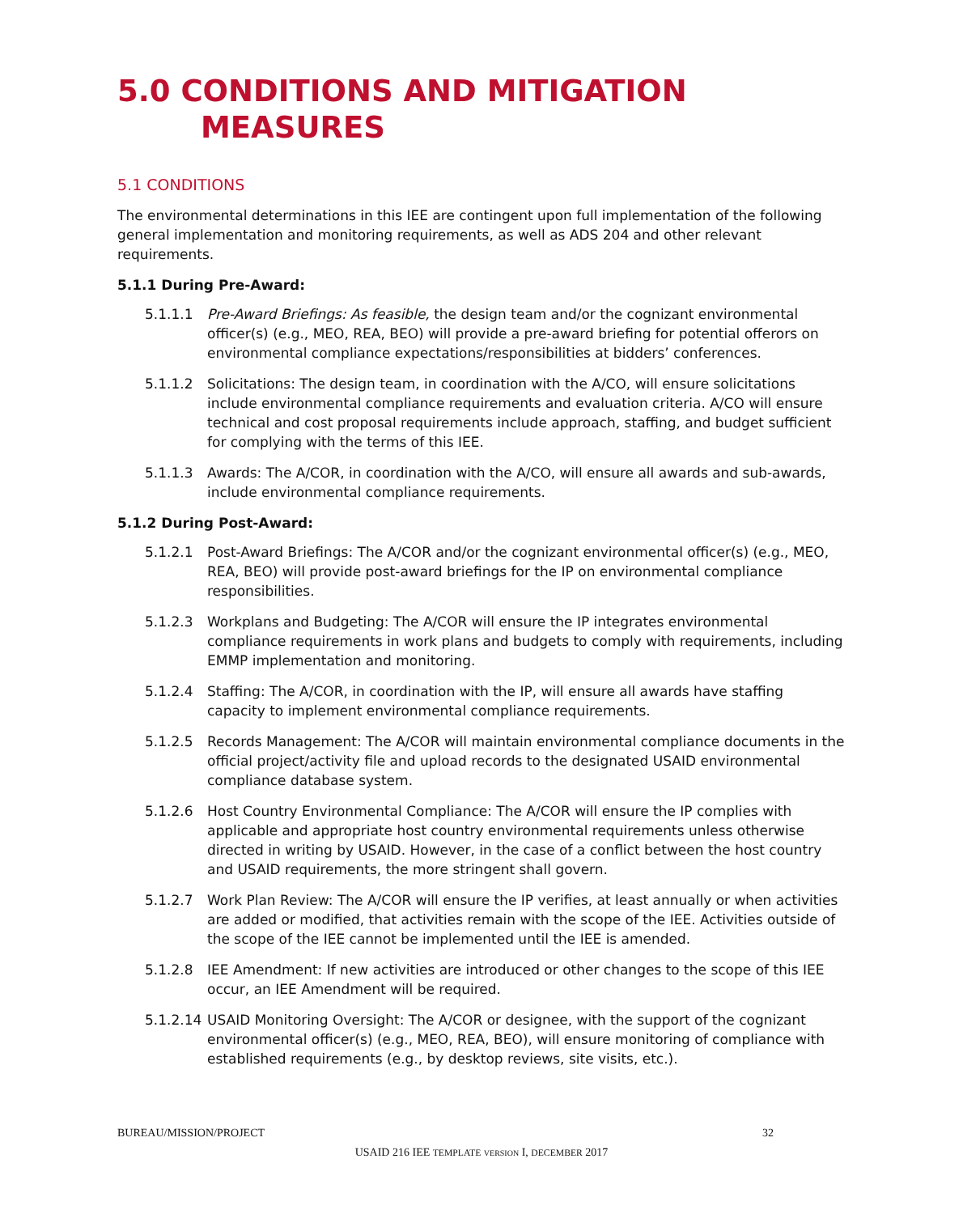5.0 CONDITIONS AND MITIGATION
MEASURES
5.1 CONDITIONS
The environmental determinations in this IEE are contingent upon full implementation of the following general implementation and monitoring requirements, as well as ADS 204 and other relevant requirements.
5.1.1 During Pre-Award:
5.1.1.1 Pre-Award Briefings: As feasible, the design team and/or the cognizant environmental officer(s) (e.g., MEO, REA, BEO) will provide a pre-award briefing for potential offerors on environmental compliance expectations/responsibilities at bidders’ conferences.
5.1.1.2 Solicitations: The design team, in coordination with the A/CO, will ensure solicitations include environmental compliance requirements and evaluation criteria. A/CO will ensure technical and cost proposal requirements include approach, staffing, and budget sufficient for complying with the terms of this IEE.
5.1.1.3 Awards: The A/COR, in coordination with the A/CO, will ensure all awards and sub-awards, include environmental compliance requirements.
5.1.2 During Post-Award:
5.1.2.1 Post-Award Briefings: The A/COR and/or the cognizant environmental officer(s) (e.g., MEO, REA, BEO) will provide post-award briefings for the IP on environmental compliance responsibilities.
5.1.2.3 Workplans and Budgeting: The A/COR will ensure the IP integrates environmental compliance requirements in work plans and budgets to comply with requirements, including EMMP implementation and monitoring.
5.1.2.4 Staffing: The A/COR, in coordination with the IP, will ensure all awards have staffing capacity to implement environmental compliance requirements.
5.1.2.5 Records Management: The A/COR will maintain environmental compliance documents in the official project/activity file and upload records to the designated USAID environmental compliance database system.
5.1.2.6 Host Country Environmental Compliance: The A/COR will ensure the IP complies with applicable and appropriate host country environmental requirements unless otherwise directed in writing by USAID. However, in the case of a conflict between the host country and USAID requirements, the more stringent shall govern.
5.1.2.7 Work Plan Review: The A/COR will ensure the IP verifies, at least annually or when activities are added or modified, that activities remain with the scope of the IEE. Activities outside of the scope of the IEE cannot be implemented until the IEE is amended.
5.1.2.8 IEE Amendment: If new activities are introduced or other changes to the scope of this IEE occur, an IEE Amendment will be required.
5.1.2.14 USAID Monitoring Oversight: The A/COR or designee, with the support of the cognizant environmental officer(s) (e.g., MEO, REA, BEO), will ensure monitoring of compliance with established requirements (e.g., by desktop reviews, site visits, etc.).
BUREAU/MISSION/PROJECT 32
USAID 216 IEE TEMPLATE VERSION I, DECEMBER 2017